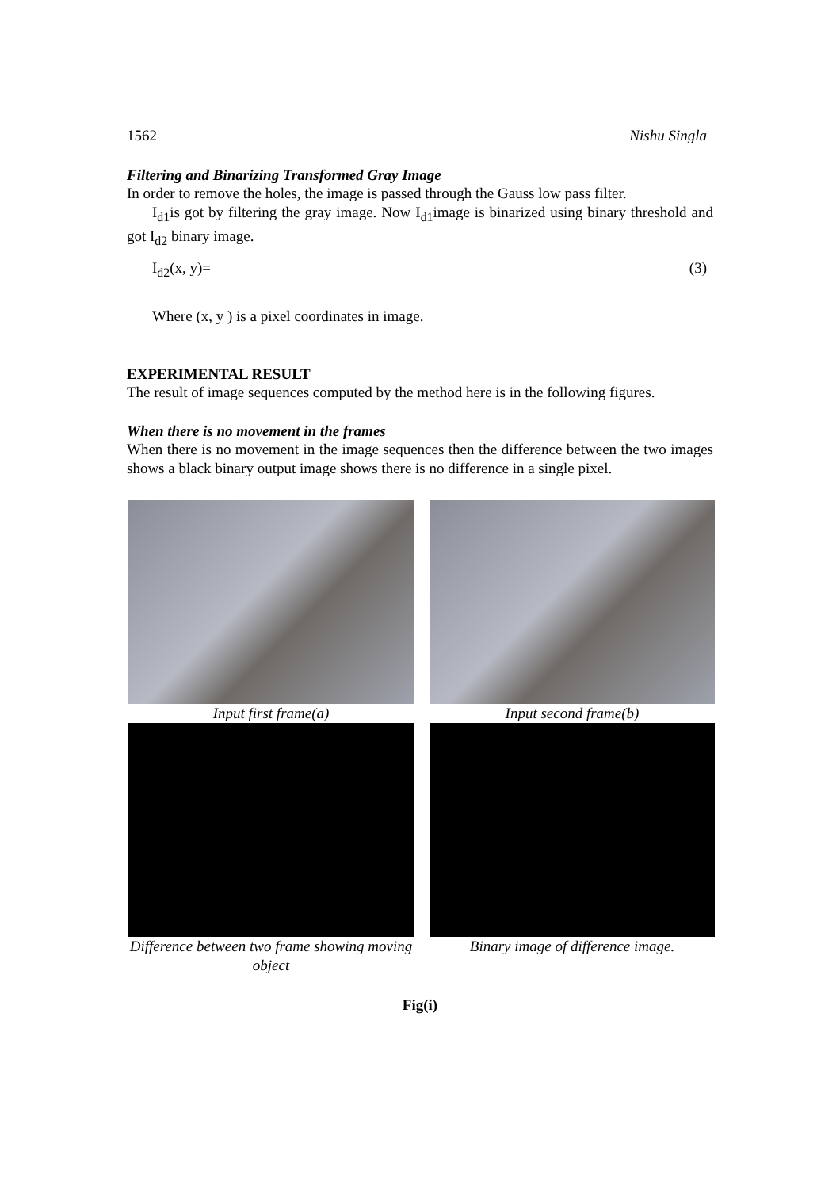1562 Nishu Singla
Filtering and Binarizing Transformed Gray Image
In order to remove the holes, the image is passed through the Gauss low pass filter.
I<sub>d1</sub>is got by filtering the gray image. Now I<sub>d1</sub>image is binarized using binary threshold and got I<sub>d2</sub> binary image.
I<sub>d2</sub>(x, y)= (3)
Where (x, y ) is a pixel coordinates in image.
EXPERIMENTAL RESULT
The result of image sequences computed by the method here is in the following figures.
When there is no movement in the frames
When there is no movement in the image sequences then the difference between the two images shows a black binary output image shows there is no difference in a single pixel.
Input first frame(a)
Input second frame(b)
Difference between two frame showing moving object
Binary image of difference image.
Fig(i)